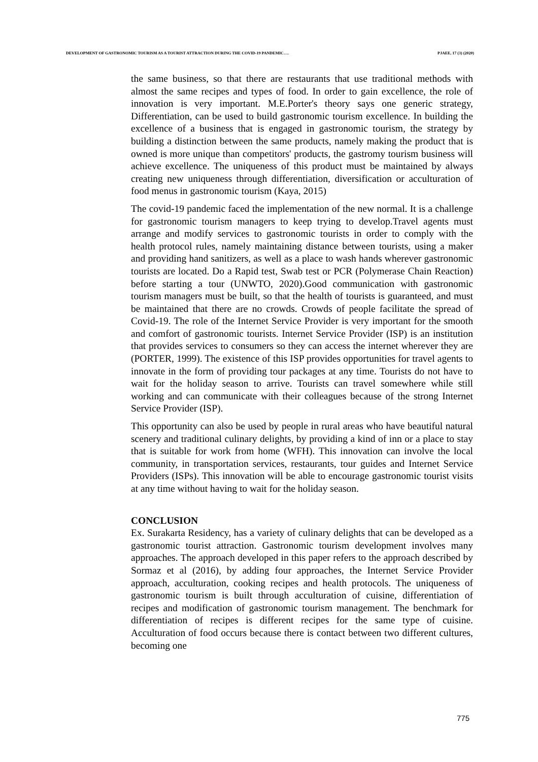DEVELOPMENT OF GASTRONOMIC TOURISM AS A TOURIST ATTRACTION DURING THE COVID-19 PANDEMIC…. PJAEE, 17 (3) (2020)
the same business, so that there are restaurants that use traditional methods with almost the same recipes and types of food. In order to gain excellence, the role of innovation is very important. M.E.Porter's theory says one generic strategy, Differentiation, can be used to build gastronomic tourism excellence. In building the excellence of a business that is engaged in gastronomic tourism, the strategy by building a distinction between the same products, namely making the product that is owned is more unique than competitors' products, the gastromy tourism business will achieve excellence. The uniqueness of this product must be maintained by always creating new uniqueness through differentiation, diversification or acculturation of food menus in gastronomic tourism (Kaya, 2015)
The covid-19 pandemic faced the implementation of the new normal. It is a challenge for gastronomic tourism managers to keep trying to develop.Travel agents must arrange and modify services to gastronomic tourists in order to comply with the health protocol rules, namely maintaining distance between tourists, using a maker and providing hand sanitizers, as well as a place to wash hands wherever gastronomic tourists are located. Do a Rapid test, Swab test or PCR (Polymerase Chain Reaction) before starting a tour (UNWTO, 2020).Good communication with gastronomic tourism managers must be built, so that the health of tourists is guaranteed, and must be maintained that there are no crowds. Crowds of people facilitate the spread of Covid-19. The role of the Internet Service Provider is very important for the smooth and comfort of gastronomic tourists. Internet Service Provider (ISP) is an institution that provides services to consumers so they can access the internet wherever they are (PORTER, 1999). The existence of this ISP provides opportunities for travel agents to innovate in the form of providing tour packages at any time. Tourists do not have to wait for the holiday season to arrive. Tourists can travel somewhere while still working and can communicate with their colleagues because of the strong Internet Service Provider (ISP).
This opportunity can also be used by people in rural areas who have beautiful natural scenery and traditional culinary delights, by providing a kind of inn or a place to stay that is suitable for work from home (WFH). This innovation can involve the local community, in transportation services, restaurants, tour guides and Internet Service Providers (ISPs). This innovation will be able to encourage gastronomic tourist visits at any time without having to wait for the holiday season.
CONCLUSION
Ex. Surakarta Residency, has a variety of culinary delights that can be developed as a gastronomic tourist attraction. Gastronomic tourism development involves many approaches. The approach developed in this paper refers to the approach described by Sormaz et al (2016), by adding four approaches, the Internet Service Provider approach, acculturation, cooking recipes and health protocols. The uniqueness of gastronomic tourism is built through acculturation of cuisine, differentiation of recipes and modification of gastronomic tourism management. The benchmark for differentiation of recipes is different recipes for the same type of cuisine. Acculturation of food occurs because there is contact between two different cultures, becoming one
775